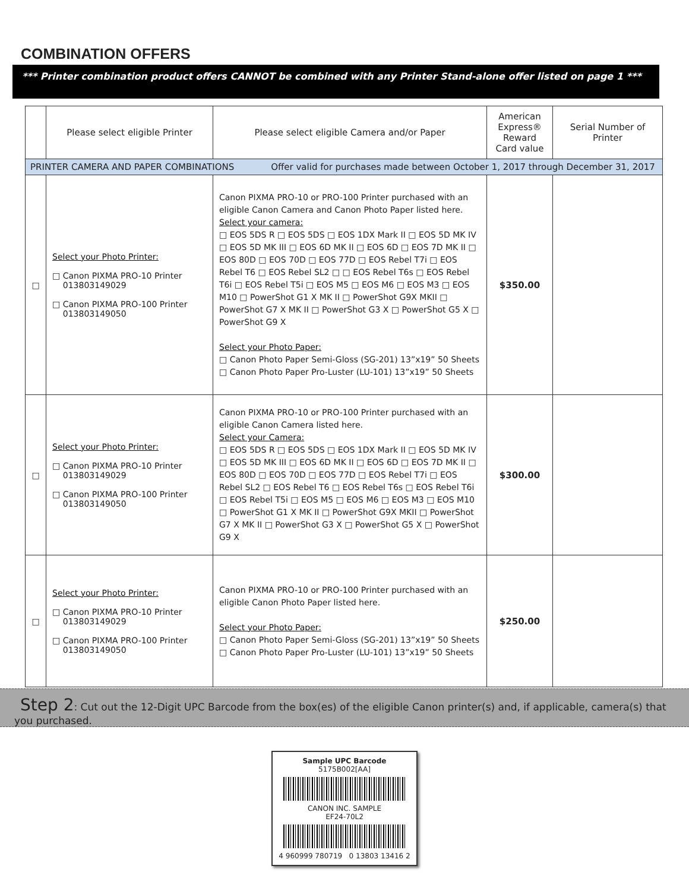COMBINATION OFFERS
*** Printer combination product offers CANNOT be combined with any Printer Stand-alone offer listed on page 1 ***
| | Please select eligible Printer | Please select eligible Camera and/or Paper | American Express® Reward Card value | Serial Number of Printer |
| --- | --- | --- | --- | --- |
| PRINTER CAMERA AND PAPER COMBINATIONS Offer valid for purchases made between October 1, 2017 through December 31, 2017 | | | | |
| □ | Select your Photo Printer: □ Canon PIXMA PRO-10 Printer 013803149029 □ Canon PIXMA PRO-100 Printer 013803149050 | Canon PIXMA PRO-10 or PRO-100 Printer purchased with an eligible Canon Camera and Canon Photo Paper listed here. Select your camera: □ EOS 5DS R □ EOS 5DS □ EOS 1DX Mark II □ EOS 5D MK IV □ EOS 5D MK III □ EOS 6D MK II □ EOS 6D □ EOS 7D MK II □ EOS 80D □ EOS 70D □ EOS 77D □ EOS Rebel T7i □ EOS Rebel T6 □ EOS Rebel SL2 □ □ EOS Rebel T6s □ EOS Rebel T6i □ EOS Rebel T5i □ EOS M5 □ EOS M6 □ EOS M3 □ EOS M10 □ PowerShot G1 X MK II □ PowerShot G9X MKII □ PowerShot G7 X MK II □ PowerShot G3 X □ PowerShot G5 X □ PowerShot G9 X Select your Photo Paper: □ Canon Photo Paper Semi-Gloss (SG-201) 13”x19” 50 Sheets □ Canon Photo Paper Pro-Luster (LU-101) 13”x19” 50 Sheets | $350.00 | |
| □ | Select your Photo Printer: □ Canon PIXMA PRO-10 Printer 013803149029 □ Canon PIXMA PRO-100 Printer 013803149050 | Canon PIXMA PRO-10 or PRO-100 Printer purchased with an eligible Canon Camera listed here. Select your Camera: □ EOS 5DS R □ EOS 5DS □ EOS 1DX Mark II □ EOS 5D MK IV □ EOS 5D MK III □ EOS 6D MK II □ EOS 6D □ EOS 7D MK II □ EOS 80D □ EOS 70D □ EOS 77D □ EOS Rebel T7i □ EOS Rebel SL2 □ EOS Rebel T6 □ EOS Rebel T6s □ EOS Rebel T6i □ EOS Rebel T5i □ EOS M5 □ EOS M6 □ EOS M3 □ EOS M10 □ PowerShot G1 X MK II □ PowerShot G9X MKII □ PowerShot G7 X MK II □ PowerShot G3 X □ PowerShot G5 X □ PowerShot G9 X | $300.00 | |
| □ | Select your Photo Printer: □ Canon PIXMA PRO-10 Printer 013803149029 □ Canon PIXMA PRO-100 Printer 013803149050 | Canon PIXMA PRO-10 or PRO-100 Printer purchased with an eligible Canon Photo Paper listed here. Select your Photo Paper: □ Canon Photo Paper Semi-Gloss (SG-201) 13”x19” 50 Sheets □ Canon Photo Paper Pro-Luster (LU-101) 13”x19” 50 Sheets | $250.00 | |
Step 2: Cut out the 12-Digit UPC Barcode from the box(es) of the eligible Canon printer(s) and, if applicable, camera(s) that you purchased.
Sample UPC Barcode
5175B002[AA]
CANON INC. SAMPLE
EF24-70L2
4 960999 780719 0 13803 13416 2